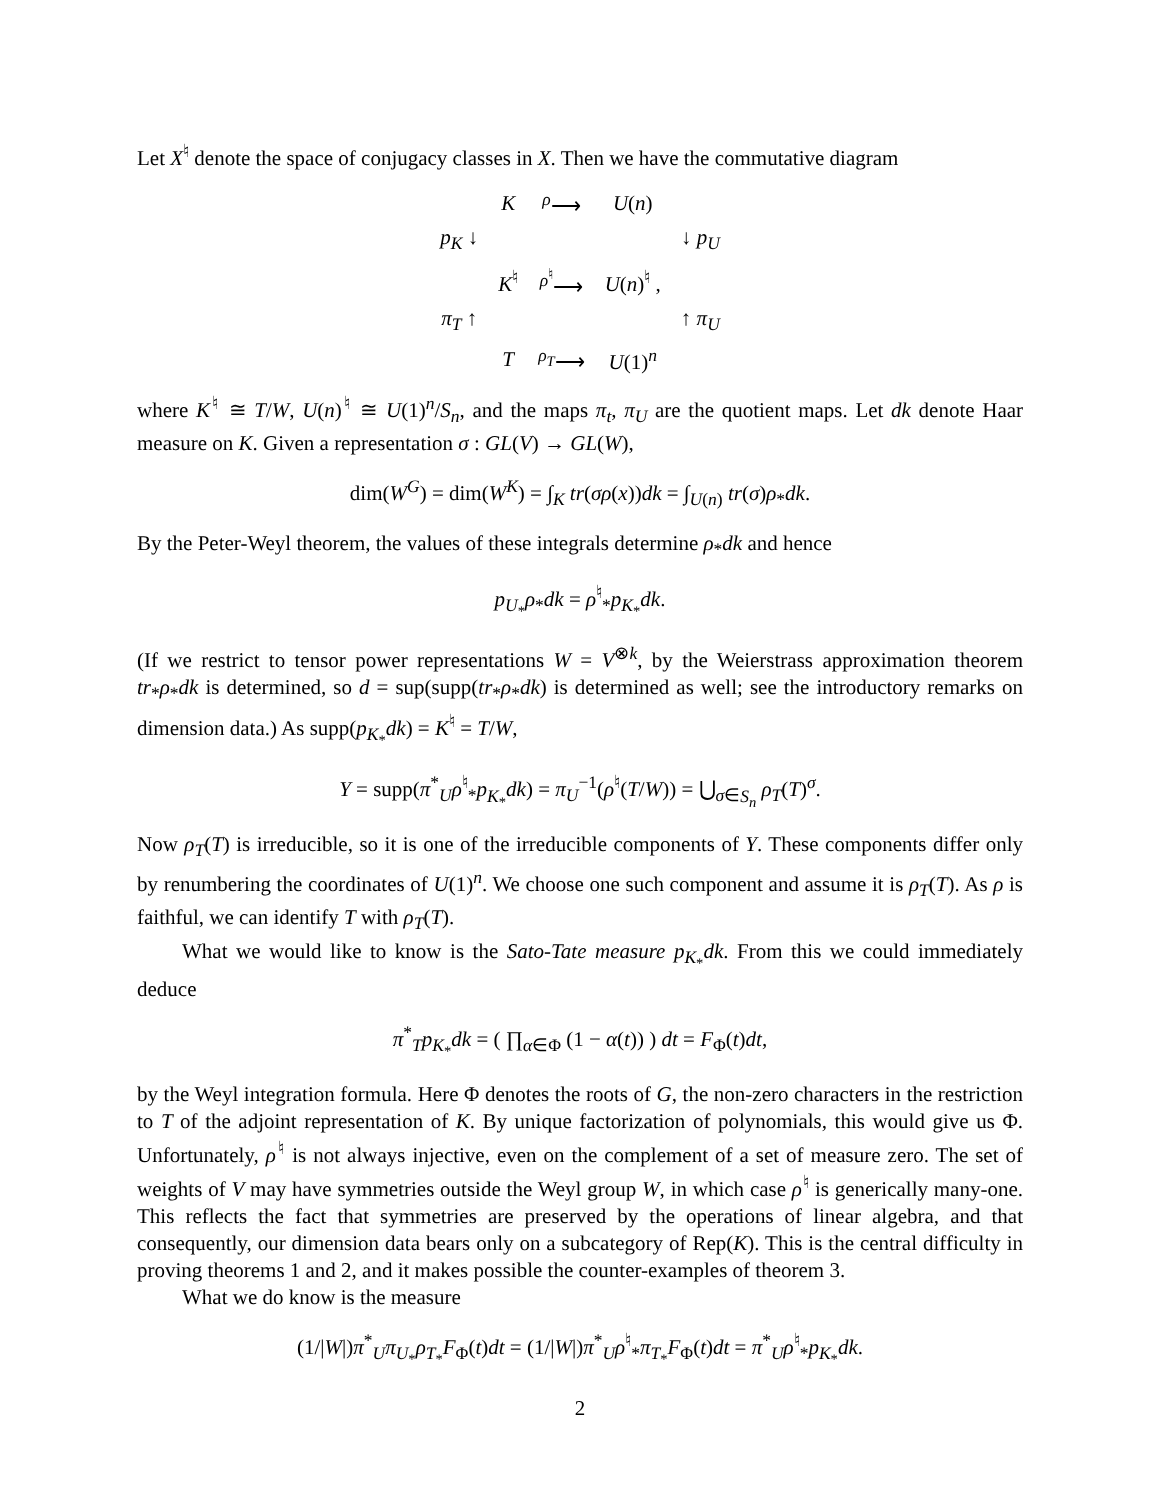Let X<sup>♮</sup> denote the space of conjugacy classes in X. Then we have the commutative diagram
| | K | <sup>ρ</sup>⟶ | U ( n ) | |
| p<sub>K</sub> ↓ | | | | ↓ p<sub>U</sub> |
| | K<sup>♮</sup> | <sup>ρ<sup>♮</sup></sup>⟶ | U ( n )<sup>♮</sup> , | |
| π<sub>T</sub> ↑ | | | | ↑ π<sub>U</sub> |
| | T | <sup>ρ<sub>T</sub></sup>⟶ | U (1)<sup>n</sup> | |
where K<sup>♮</sup> ≅ T/W, U(n)<sup>♮</sup> ≅ U(1)<sup>n</sup>/S<sub>n</sub>, and the maps π<sub>t</sub>, π<sub>U</sub> are the quotient maps. Let dk denote Haar measure on K. Given a representation σ : GL(V) → GL(W),
dim(W<sup>G</sup>) = dim(W<sup>K</sup>) = ∫<sub>K</sub> tr(σρ(x))dk = ∫<sub>U(n)</sub> tr(σ)ρ<sub>*</sub>dk.
By the Peter-Weyl theorem, the values of these integrals determine ρ<sub>*</sub>dk and hence
p<sub>U<sub>*</sub></sub>ρ<sub>*</sub>dk = ρ<sup>♮</sup><sub>*</sub>p<sub>K<sub>*</sub></sub>dk.
(If we restrict to tensor power representations W = V<sup>⊗k</sup>, by the Weierstrass approximation theorem tr<sub>*</sub>ρ<sub>*</sub>dk is determined, so d = sup(supp(tr<sub>*</sub>ρ<sub>*</sub>dk) is determined as well; see the introductory remarks on dimension data.) As supp(p<sub>K<sub>*</sub></sub>dk) = K<sup>♮</sup> = T/W,
Y = supp(π<sup>*</sup><sub>U</sub>ρ<sup>♮</sup><sub>*</sub>p<sub>K<sub>*</sub></sub>dk) = π<sub>U</sub><sup>−1</sup>(ρ<sup>♮</sup>(T/W)) = ⋃<sub>σ∈S<sub>n</sub></sub> ρ<sub>T</sub>(T)<sup>σ</sup>.
Now ρ<sub>T</sub>(T) is irreducible, so it is one of the irreducible components of Y. These components differ only by renumbering the coordinates of U(1)<sup>n</sup>. We choose one such component and assume it is ρ<sub>T</sub>(T). As ρ is faithful, we can identify T with ρ<sub>T</sub>(T).
What we would like to know is the Sato-Tate measure p<sub>K<sub>*</sub></sub>dk. From this we could immediately deduce
π<sup>*</sup><sub>T</sub>p<sub>K<sub>*</sub></sub>dk = ( ∏<sub>α∈Φ</sub> (1 − α(t)) ) dt = F<sub>Φ</sub>(t)dt,
by the Weyl integration formula. Here Φ denotes the roots of G, the non-zero characters in the restriction to T of the adjoint representation of K. By unique factorization of polynomials, this would give us Φ. Unfortunately, ρ<sup>♮</sup> is not always injective, even on the complement of a set of measure zero. The set of weights of V may have symmetries outside the Weyl group W, in which case ρ<sup>♮</sup> is generically many-one. This reflects the fact that symmetries are preserved by the operations of linear algebra, and that consequently, our dimension data bears only on a subcategory of Rep(K). This is the central difficulty in proving theorems 1 and 2, and it makes possible the counter-examples of theorem 3.
What we do know is the measure
(1/|W|)π<sup>*</sup><sub>U</sub>π<sub>U<sub>*</sub></sub>ρ<sub>T<sub>*</sub></sub>F<sub>Φ</sub>(t)dt = (1/|W|)π<sup>*</sup><sub>U</sub>ρ<sup>♮</sup><sub>*</sub>π<sub>T<sub>*</sub></sub>F<sub>Φ</sub>(t)dt = π<sup>*</sup><sub>U</sub>ρ<sup>♮</sup><sub>*</sub>p<sub>K<sub>*</sub></sub>dk.
2